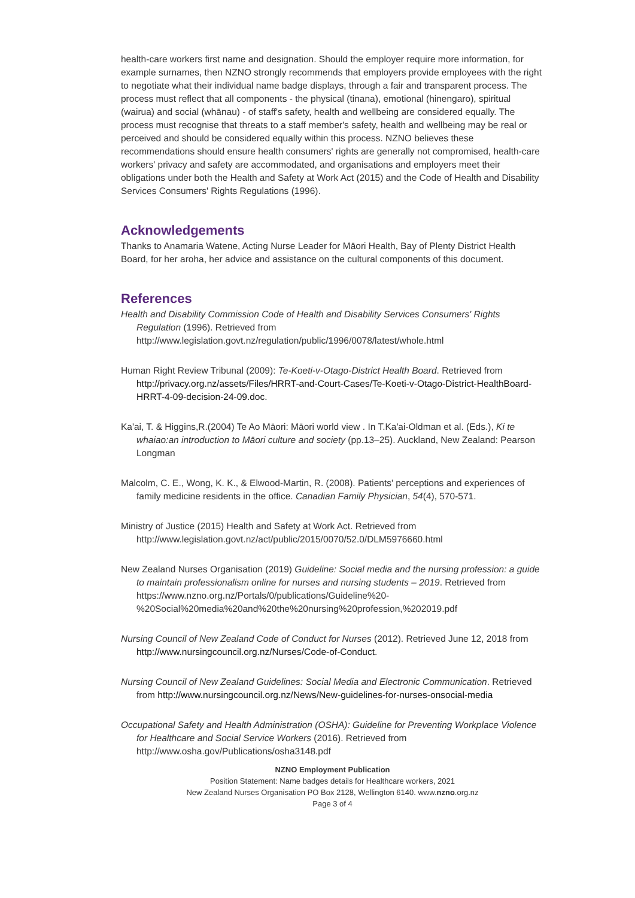health-care workers first name and designation. Should the employer require more information, for example surnames, then NZNO strongly recommends that employers provide employees with the right to negotiate what their individual name badge displays, through a fair and transparent process. The process must reflect that all components - the physical (tinana), emotional (hinengaro), spiritual (wairua) and social (whānau) - of staff's safety, health and wellbeing are considered equally. The process must recognise that threats to a staff member's safety, health and wellbeing may be real or perceived and should be considered equally within this process. NZNO believes these recommendations should ensure health consumers' rights are generally not compromised, health-care workers' privacy and safety are accommodated, and organisations and employers meet their obligations under both the Health and Safety at Work Act (2015) and the Code of Health and Disability Services Consumers' Rights Regulations (1996).
Acknowledgements
Thanks to Anamaria Watene, Acting Nurse Leader for Māori Health, Bay of Plenty District Health Board, for her aroha, her advice and assistance on the cultural components of this document.
References
Health and Disability Commission Code of Health and Disability Services Consumers' Rights Regulation (1996). Retrieved from http://www.legislation.govt.nz/regulation/public/1996/0078/latest/whole.html
Human Right Review Tribunal (2009): Te-Koeti-v-Otago-District Health Board. Retrieved from http://privacy.org.nz/assets/Files/HRRT-and-Court-Cases/Te-Koeti-v-Otago-District-HealthBoard-HRRT-4-09-decision-24-09.doc.
Ka'ai, T. & Higgins,R.(2004) Te Ao Māori: Māori world view . In T.Ka'ai-Oldman et al. (Eds.), Ki te whaiao:an introduction to Māori culture and society (pp.13–25). Auckland, New Zealand: Pearson Longman
Malcolm, C. E., Wong, K. K., & Elwood-Martin, R. (2008). Patients' perceptions and experiences of family medicine residents in the office. Canadian Family Physician, 54(4), 570-571.
Ministry of Justice (2015) Health and Safety at Work Act. Retrieved from http://www.legislation.govt.nz/act/public/2015/0070/52.0/DLM5976660.html
New Zealand Nurses Organisation (2019) Guideline: Social media and the nursing profession: a guide to maintain professionalism online for nurses and nursing students – 2019. Retrieved from https://www.nzno.org.nz/Portals/0/publications/Guideline%20-%20Social%20media%20and%20the%20nursing%20profession,%202019.pdf
Nursing Council of New Zealand Code of Conduct for Nurses (2012). Retrieved June 12, 2018 from http://www.nursingcouncil.org.nz/Nurses/Code-of-Conduct.
Nursing Council of New Zealand Guidelines: Social Media and Electronic Communication. Retrieved from http://www.nursingcouncil.org.nz/News/New-guidelines-for-nurses-onsocial-media
Occupational Safety and Health Administration (OSHA): Guideline for Preventing Workplace Violence for Healthcare and Social Service Workers (2016). Retrieved from http://www.osha.gov/Publications/osha3148.pdf
NZNO Employment Publication
Position Statement: Name badges details for Healthcare workers, 2021
New Zealand Nurses Organisation PO Box 2128, Wellington 6140. www.nzno.org.nz
Page 3 of 4